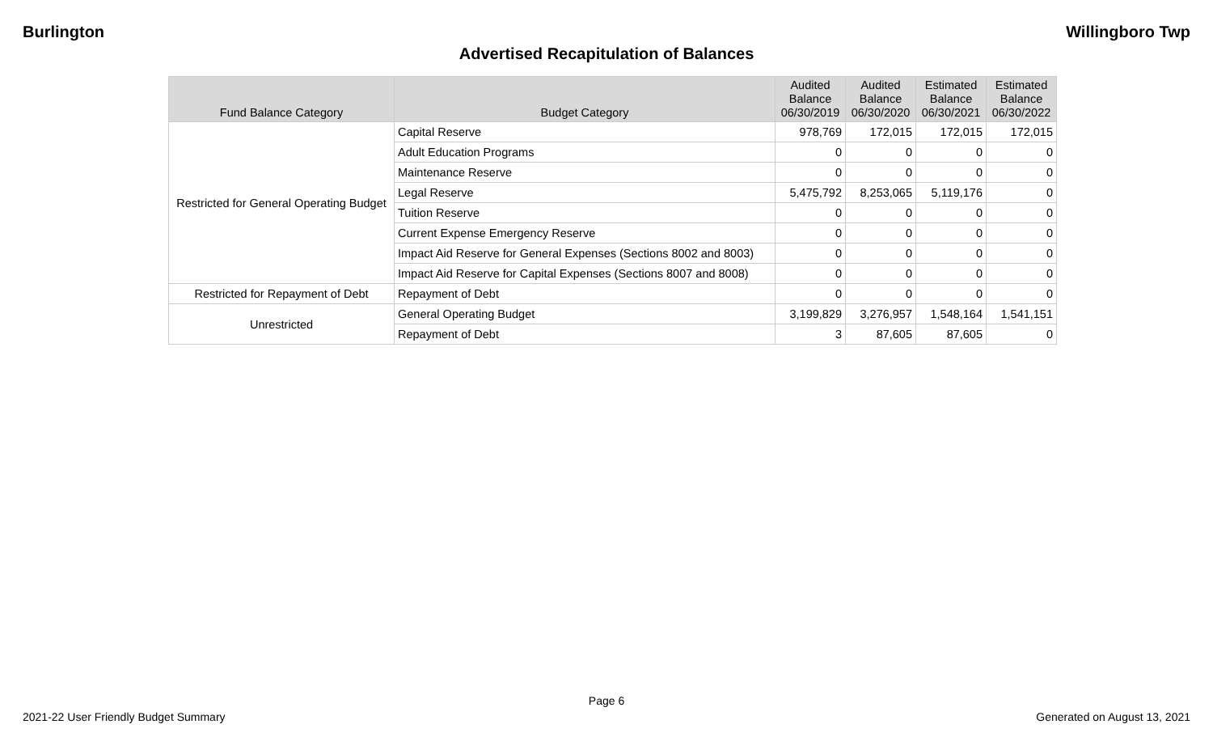Burlington Willingboro Twp
Advertised Recapitulation of Balances
| Fund Balance Category | Budget Category | Audited Balance 06/30/2019 | Audited Balance 06/30/2020 | Estimated Balance 06/30/2021 | Estimated Balance 06/30/2022 |
| --- | --- | --- | --- | --- | --- |
| Restricted for General Operating Budget | Capital Reserve | 978,769 | 172,015 | 172,015 | 172,015 |
| | Adult Education Programs | 0 | 0 | 0 | 0 |
| | Maintenance Reserve | 0 | 0 | 0 | 0 |
| | Legal Reserve | 5,475,792 | 8,253,065 | 5,119,176 | 0 |
| | Tuition Reserve | 0 | 0 | 0 | 0 |
| | Current Expense Emergency Reserve | 0 | 0 | 0 | 0 |
| | Impact Aid Reserve for General Expenses (Sections 8002 and 8003) | 0 | 0 | 0 | 0 |
| | Impact Aid Reserve for Capital Expenses (Sections 8007 and 8008) | 0 | 0 | 0 | 0 |
| Restricted for Repayment of Debt | Repayment of Debt | 0 | 0 | 0 | 0 |
| Unrestricted | General Operating Budget | 3,199,829 | 3,276,957 | 1,548,164 | 1,541,151 |
| | Repayment of Debt | 3 | 87,605 | 87,605 | 0 |
Page 6
2021-22 User Friendly Budget Summary Generated on August 13, 2021